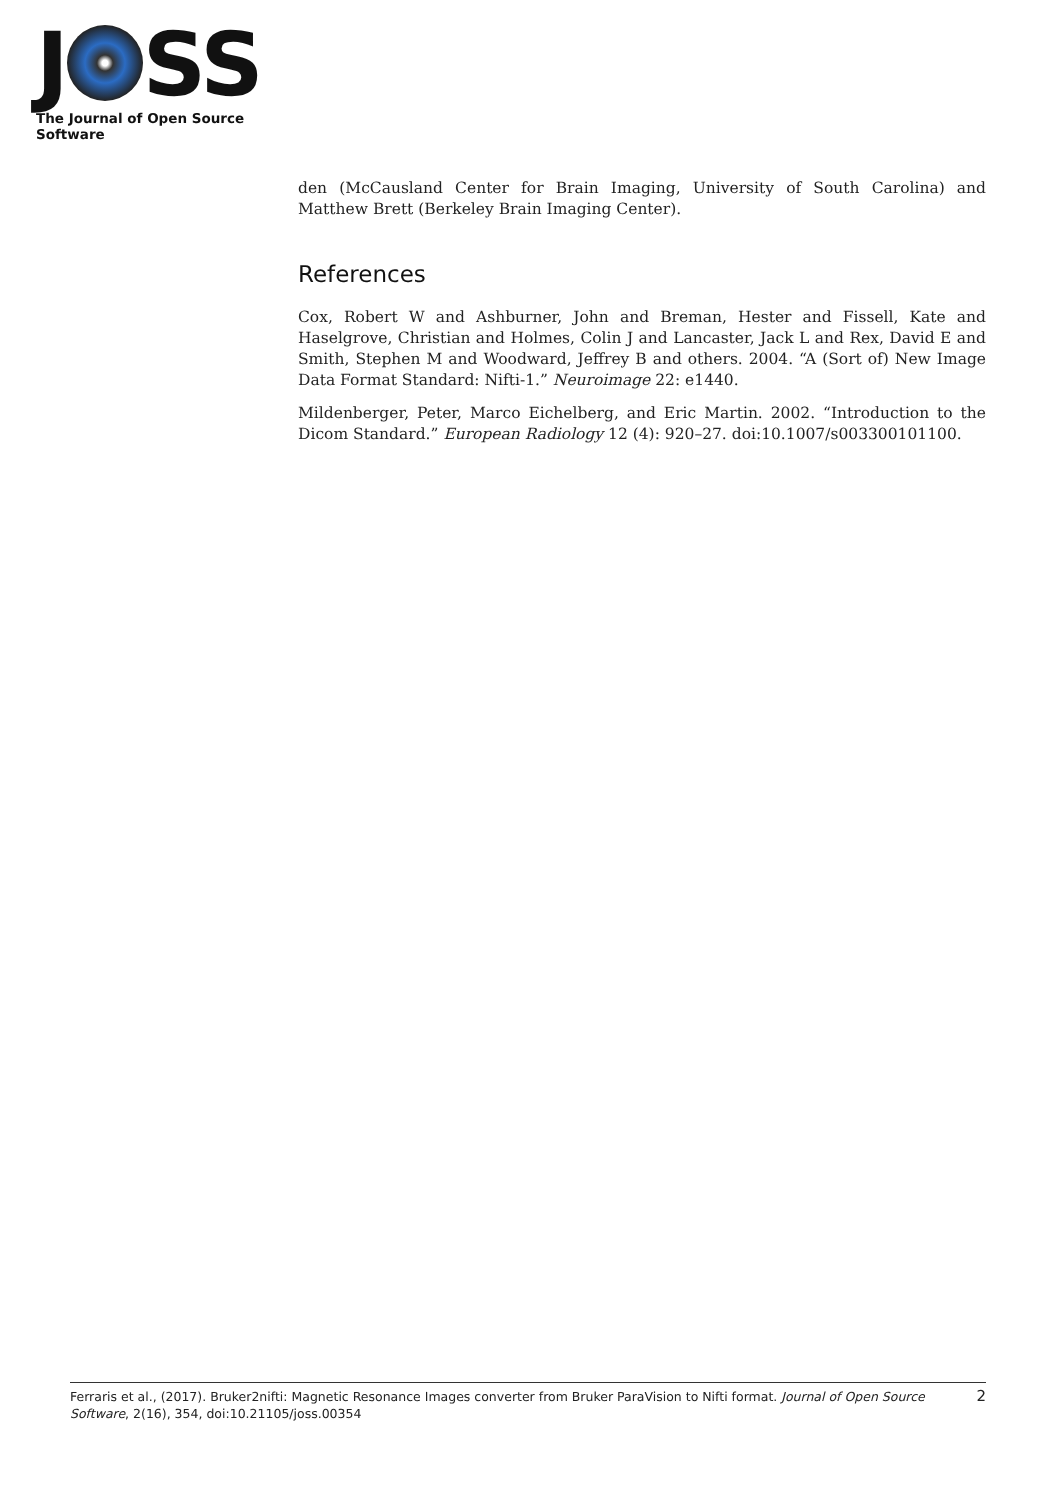J SS
The Journal of Open Source Software
den (McCausland Center for Brain Imaging, University of South Carolina) and Matthew Brett (Berkeley Brain Imaging Center).
References
Cox, Robert W and Ashburner, John and Breman, Hester and Fissell, Kate and Haselgrove, Christian and Holmes, Colin J and Lancaster, Jack L and Rex, David E and Smith, Stephen M and Woodward, Jeffrey B and others. 2004. “A (Sort of) New Image Data Format Standard: Nifti-1.” Neuroimage 22: e1440.
Mildenberger, Peter, Marco Eichelberg, and Eric Martin. 2002. “Introduction to the Dicom Standard.” European Radiology 12 (4): 920–27. doi:10.1007/s003300101100.
Ferraris et al., (2017). Bruker2nifti: Magnetic Resonance Images converter from Bruker ParaVision to Nifti format. Journal of Open Source Software, 2(16), 354, doi:10.21105/joss.00354
2